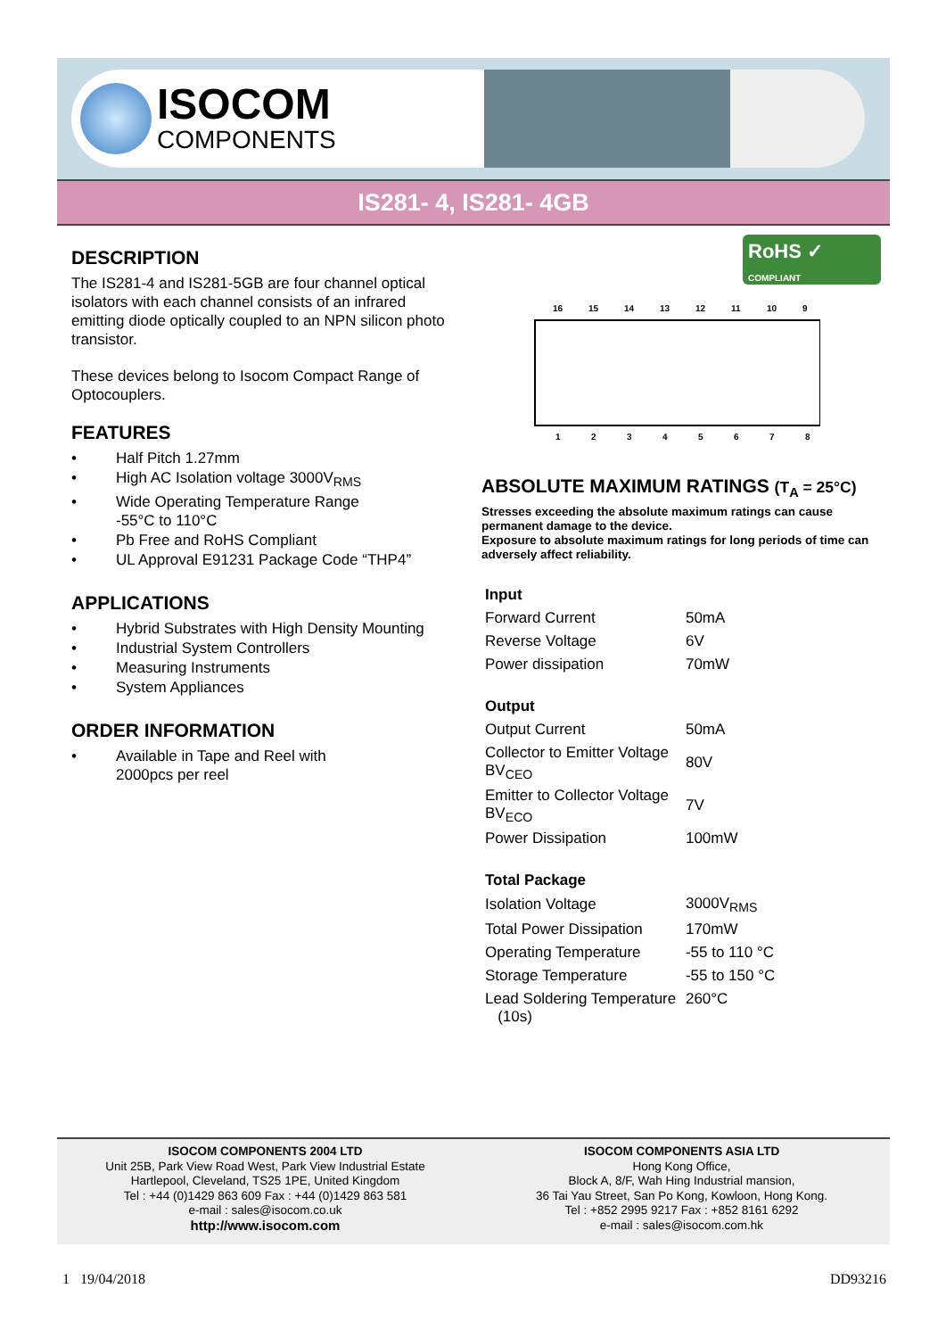ISOCOM
COMPONENTS
IS281- 4, IS281- 4GB
DESCRIPTION
The IS281-4 and IS281-5GB are four channel optical isolators with each channel consists of an infrared emitting diode optically coupled to an NPN silicon photo transistor.
These devices belong to Isocom Compact Range of Optocouplers.
FEATURES
• Half Pitch 1.27mm
• High AC Isolation voltage 3000V<sub>RMS</sub>
• Wide Operating Temperature Range
-55°C to 110°C
• Pb Free and RoHS Compliant
• UL Approval E91231 Package Code “THP4”
APPLICATIONS
• Hybrid Substrates with High Density Mounting
• Industrial System Controllers
• Measuring Instruments
• System Appliances
ORDER INFORMATION
• Available in Tape and Reel with
2000pcs per reel
RoHS ✓
COMPLIANT
16
15
14
13
12
11
10
9
1
2
3
4
5
6
7
8
ABSOLUTE MAXIMUM RATINGS (T<sub>A</sub> = 25°C)
Stresses exceeding the absolute maximum ratings can cause permanent damage to the device.
Exposure to absolute maximum ratings for long periods of time can adversely affect reliability.
| Input | |
| Forward Current | 50mA |
| Reverse Voltage | 6V |
| Power dissipation | 70mW |
| Output | |
| Output Current | 50mA |
| Collector to Emitter Voltage BV<sub>CEO</sub> | 80V |
| Emitter to Collector Voltage BV<sub>ECO</sub> | 7V |
| Power Dissipation | 100mW |
| Total Package | |
| Isolation Voltage | 3000V<sub>RMS</sub> |
| Total Power Dissipation | 170mW |
| Operating Temperature | -55 to 110 °C |
| Storage Temperature | -55 to 150 °C |
| Lead Soldering Temperature (10s) | 260°C |
ISOCOM COMPONENTS 2004 LTD
Unit 25B, Park View Road West, Park View Industrial Estate
Hartlepool, Cleveland, TS25 1PE, United Kingdom
Tel : +44 (0)1429 863 609 Fax : +44 (0)1429 863 581
e-mail : sales@isocom.co.uk
http://www.isocom.com
ISOCOM COMPONENTS ASIA LTD
Hong Kong Office,
Block A, 8/F, Wah Hing Industrial mansion,
36 Tai Yau Street, San Po Kong, Kowloon, Hong Kong.
Tel : +852 2995 9217 Fax : +852 8161 6292
e-mail : sales@isocom.com.hk
1 19/04/2018 DD93216